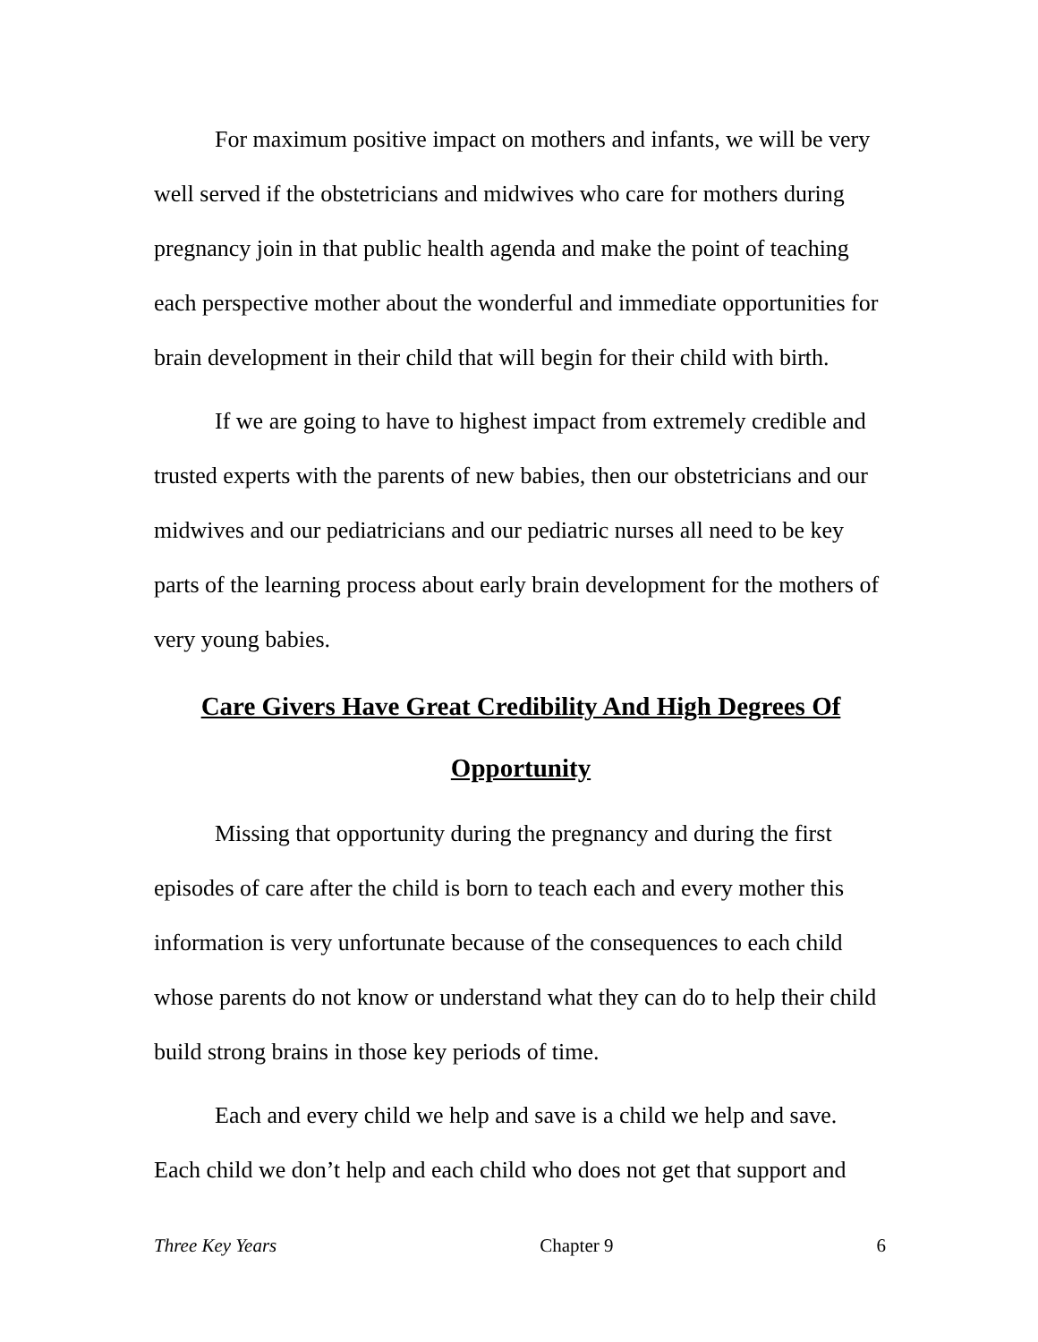For maximum positive impact on mothers and infants, we will be very well served if the obstetricians and midwives who care for mothers during pregnancy join in that public health agenda and make the point of teaching each perspective mother about the wonderful and immediate opportunities for brain development in their child that will begin for their child with birth.
If we are going to have to highest impact from extremely credible and trusted experts with the parents of new babies, then our obstetricians and our midwives and our pediatricians and our pediatric nurses all need to be key parts of the learning process about early brain development for the mothers of very young babies.
Care Givers Have Great Credibility And High Degrees Of
Opportunity
Missing that opportunity during the pregnancy and during the first episodes of care after the child is born to teach each and every mother this information is very unfortunate because of the consequences to each child whose parents do not know or understand what they can do to help their child build strong brains in those key periods of time.
Each and every child we help and save is a child we help and save. Each child we don’t help and each child who does not get that support and
Three Key Years Chapter 9 6